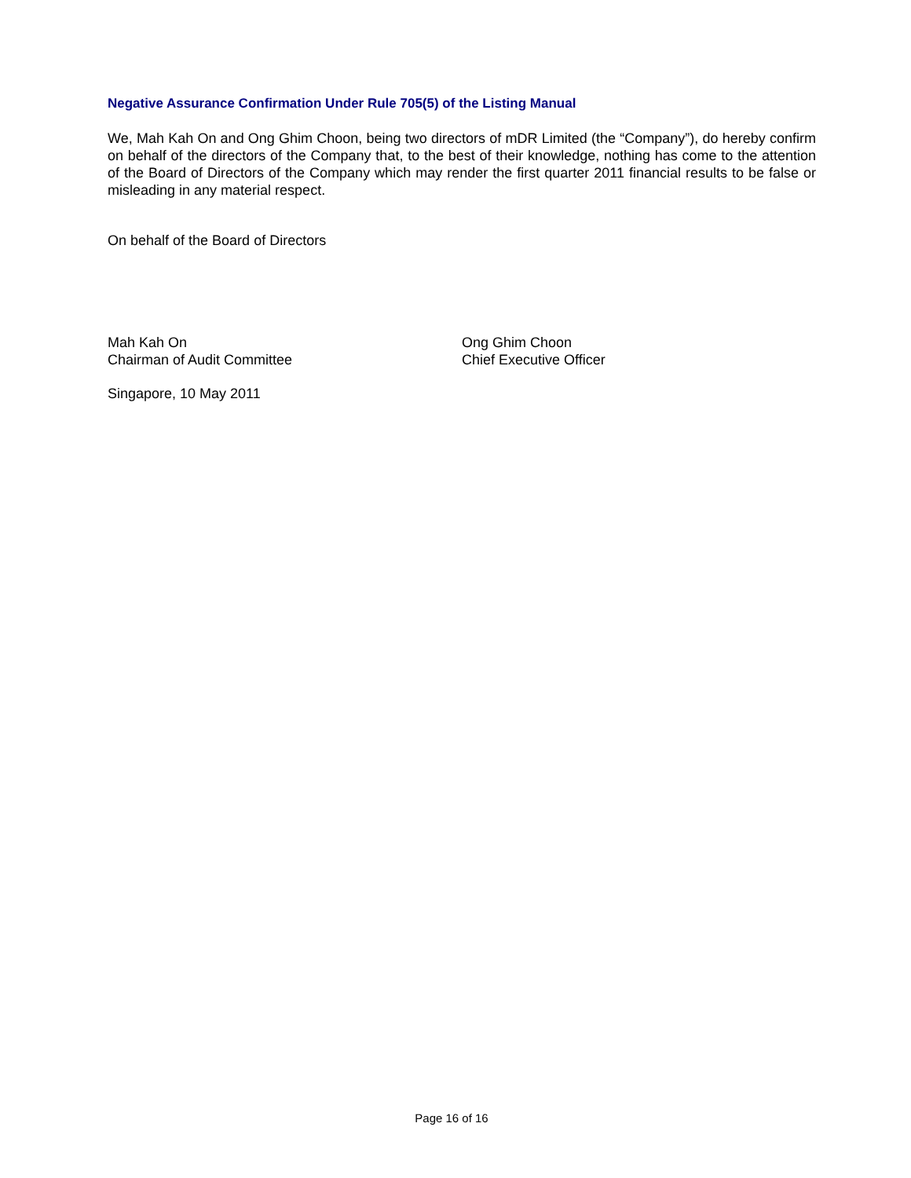Negative Assurance Confirmation Under Rule 705(5) of the Listing Manual
We, Mah Kah On and Ong Ghim Choon, being two directors of mDR Limited (the “Company”), do hereby confirm on behalf of the directors of the Company that, to the best of their knowledge, nothing has come to the attention of the Board of Directors of the Company which may render the first quarter 2011 financial results to be false or misleading in any material respect.
On behalf of the Board of Directors
Mah Kah On
Chairman of Audit Committee
Ong Ghim Choon
Chief Executive Officer
Singapore, 10 May 2011
Page 16 of 16